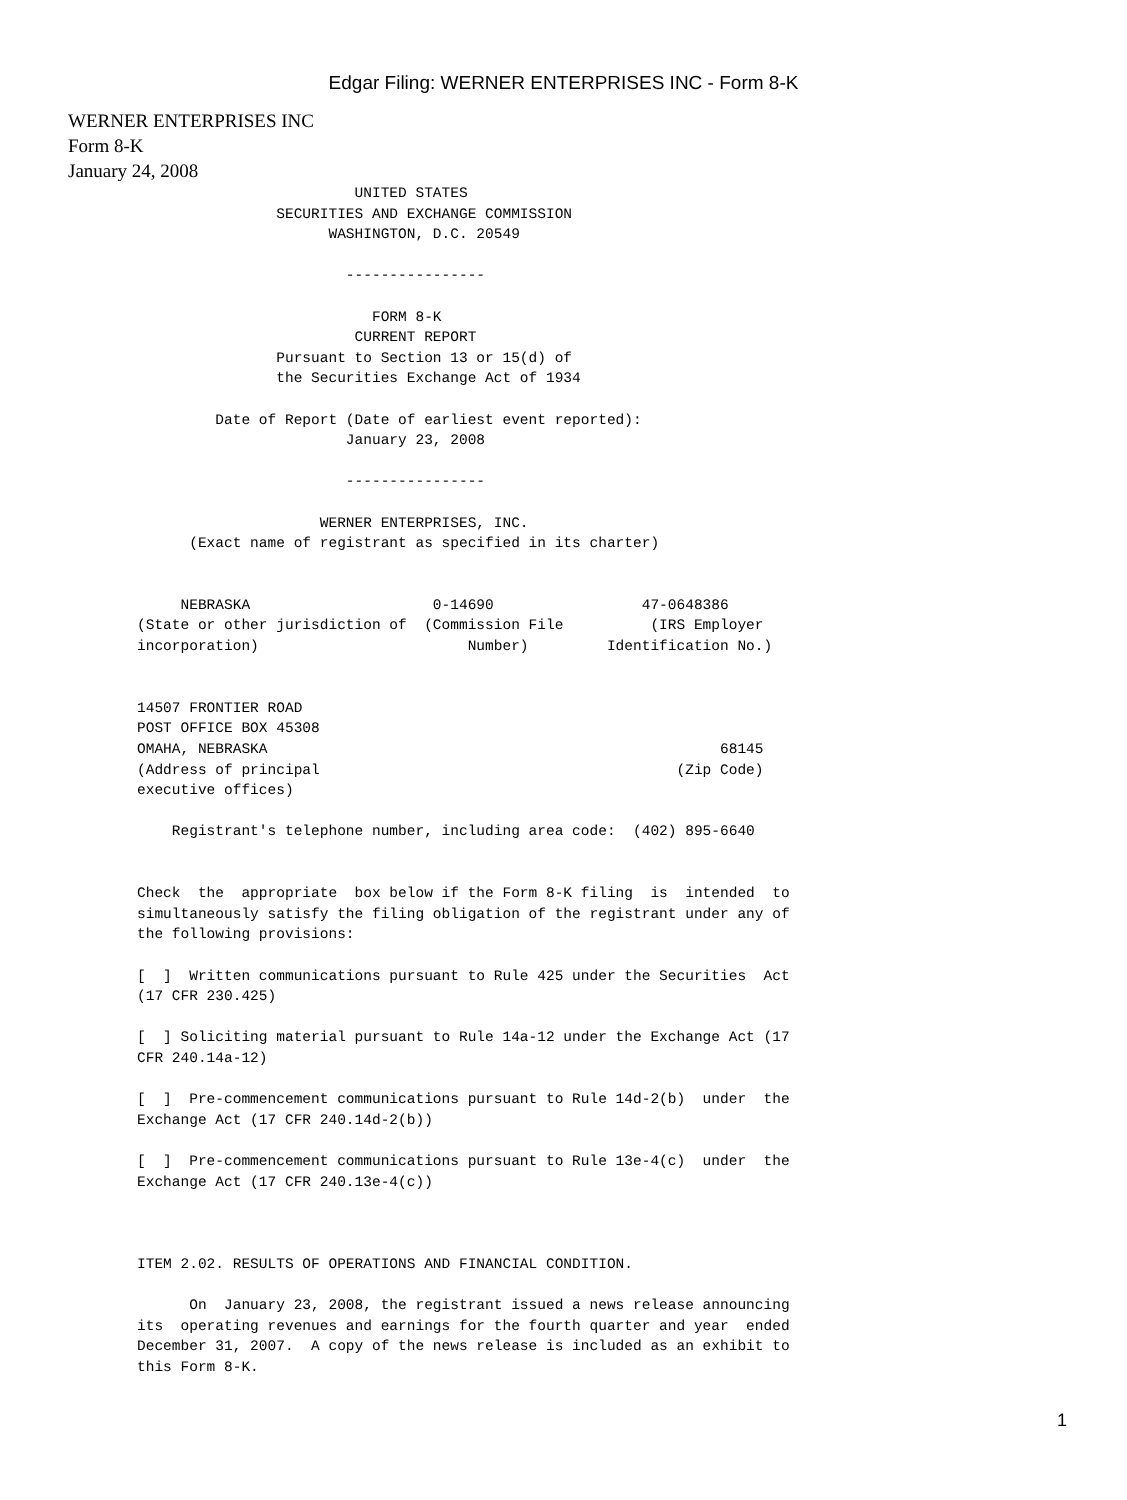Edgar Filing: WERNER ENTERPRISES INC - Form 8-K
WERNER ENTERPRISES INC
Form 8-K
January 24, 2008
                         UNITED STATES
                SECURITIES AND EXCHANGE COMMISSION
                      WASHINGTON, D.C. 20549

                        ----------------

                           FORM 8-K
                         CURRENT REPORT
                Pursuant to Section 13 or 15(d) of
                the Securities Exchange Act of 1934

         Date of Report (Date of earliest event reported):
                        January 23, 2008

                        ----------------

                     WERNER ENTERPRISES, INC.
      (Exact name of registrant as specified in its charter)


     NEBRASKA                     0-14690                 47-0648386
(State or other jurisdiction of  (Commission File          (IRS Employer
incorporation)                        Number)         Identification No.)


14507 FRONTIER ROAD
POST OFFICE BOX 45308
OMAHA, NEBRASKA                                                    68145
(Address of principal                                         (Zip Code)
executive offices)

    Registrant's telephone number, including area code:  (402) 895-6640


Check  the  appropriate  box below if the Form 8-K filing  is  intended  to
simultaneously satisfy the filing obligation of the registrant under any of
the following provisions:

[  ]  Written communications pursuant to Rule 425 under the Securities  Act
(17 CFR 230.425)

[  ] Soliciting material pursuant to Rule 14a-12 under the Exchange Act (17
CFR 240.14a-12)

[  ]  Pre-commencement communications pursuant to Rule 14d-2(b)  under  the
Exchange Act (17 CFR 240.14d-2(b))

[  ]  Pre-commencement communications pursuant to Rule 13e-4(c)  under  the
Exchange Act (17 CFR 240.13e-4(c))



ITEM 2.02. RESULTS OF OPERATIONS AND FINANCIAL CONDITION.

      On  January 23, 2008, the registrant issued a news release announcing
its  operating revenues and earnings for the fourth quarter and year  ended
December 31, 2007.  A copy of the news release is included as an exhibit to
this Form 8-K.
1